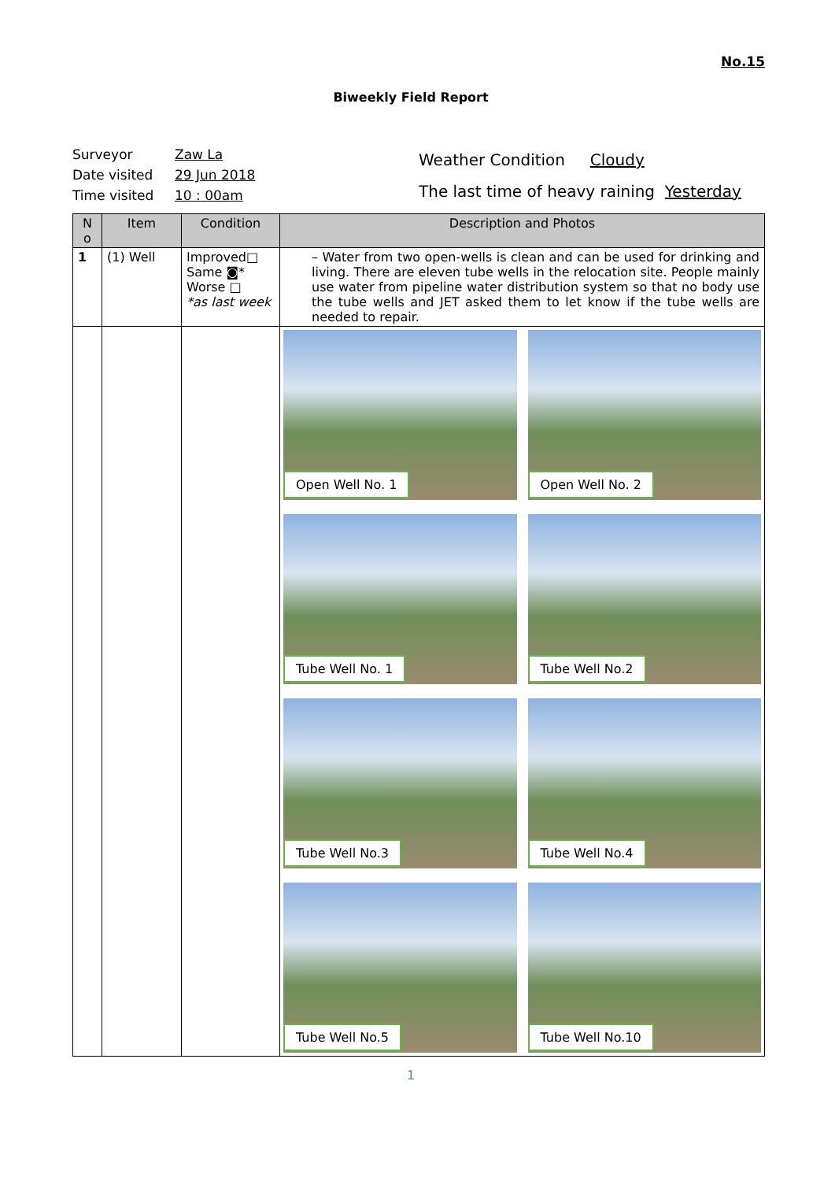No.15
Biweekly Field Report
Surveyor Zaw La
Date visited 29 Jun 2018
Time visited 10 : 00am
Weather Condition Cloudy
The last time of heavy raining Yesterday
| N o | Item | Condition | Description and Photos |
| --- | --- | --- | --- |
| 1 | (1) Well | Improved□ Same ◙* Worse □ *as last week | – Water from two open-wells is clean and can be used for drinking and living. There are eleven tube wells in the relocation site. People mainly use water from pipeline water distribution system so that no body use the tube wells and JET asked them to let know if the tube wells are needed to repair. |
| | | | Open Well No. 1 Open Well No. 2 Tube Well No. 1 Tube Well No.2 Tube Well No.3 Tube Well No.4 Tube Well No.5 Tube Well No.10 |
1